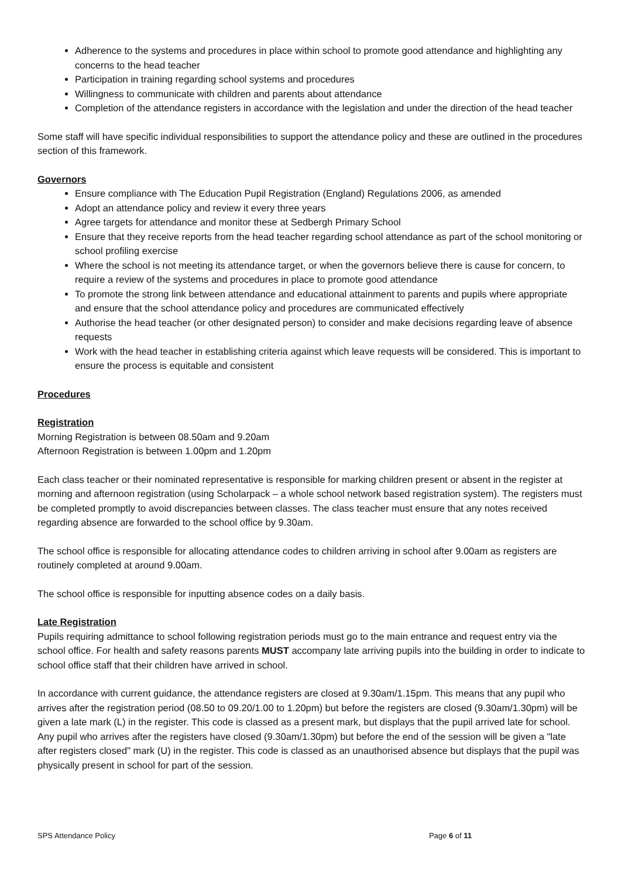Adherence to the systems and procedures in place within school to promote good attendance and highlighting any concerns to the head teacher
Participation in training regarding school systems and procedures
Willingness to communicate with children and parents about attendance
Completion of the attendance registers in accordance with the legislation and under the direction of the head teacher
Some staff will have specific individual responsibilities to support the attendance policy and these are outlined in the procedures section of this framework.
Governors
Ensure compliance with The Education Pupil Registration (England) Regulations 2006, as amended
Adopt an attendance policy and review it every three years
Agree targets for attendance and monitor these at Sedbergh Primary School
Ensure that they receive reports from the head teacher regarding school attendance as part of the school monitoring or school profiling exercise
Where the school is not meeting its attendance target, or when the governors believe there is cause for concern, to require a review of the systems and procedures in place to promote good attendance
To promote the strong link between attendance and educational attainment to parents and pupils where appropriate and ensure that the school attendance policy and procedures are communicated effectively
Authorise the head teacher (or other designated person) to consider and make decisions regarding leave of absence requests
Work with the head teacher in establishing criteria against which leave requests will be considered. This is important to ensure the process is equitable and consistent
Procedures
Registration
Morning Registration is between 08.50am and 9.20am
Afternoon Registration is between 1.00pm and 1.20pm
Each class teacher or their nominated representative is responsible for marking children present or absent in the register at morning and afternoon registration (using Scholarpack – a whole school network based registration system). The registers must be completed promptly to avoid discrepancies between classes. The class teacher must ensure that any notes received regarding absence are forwarded to the school office by 9.30am.
The school office is responsible for allocating attendance codes to children arriving in school after 9.00am as registers are routinely completed at around 9.00am.
The school office is responsible for inputting absence codes on a daily basis.
Late Registration
Pupils requiring admittance to school following registration periods must go to the main entrance and request entry via the school office. For health and safety reasons parents MUST accompany late arriving pupils into the building in order to indicate to school office staff that their children have arrived in school.
In accordance with current guidance, the attendance registers are closed at 9.30am/1.15pm. This means that any pupil who arrives after the registration period (08.50 to 09.20/1.00 to 1.20pm) but before the registers are closed (9.30am/1.30pm) will be given a late mark (L) in the register. This code is classed as a present mark, but displays that the pupil arrived late for school. Any pupil who arrives after the registers have closed (9.30am/1.30pm) but before the end of the session will be given a "late after registers closed" mark (U) in the register. This code is classed as an unauthorised absence but displays that the pupil was physically present in school for part of the session.
SPS Attendance Policy Page 6 of 11